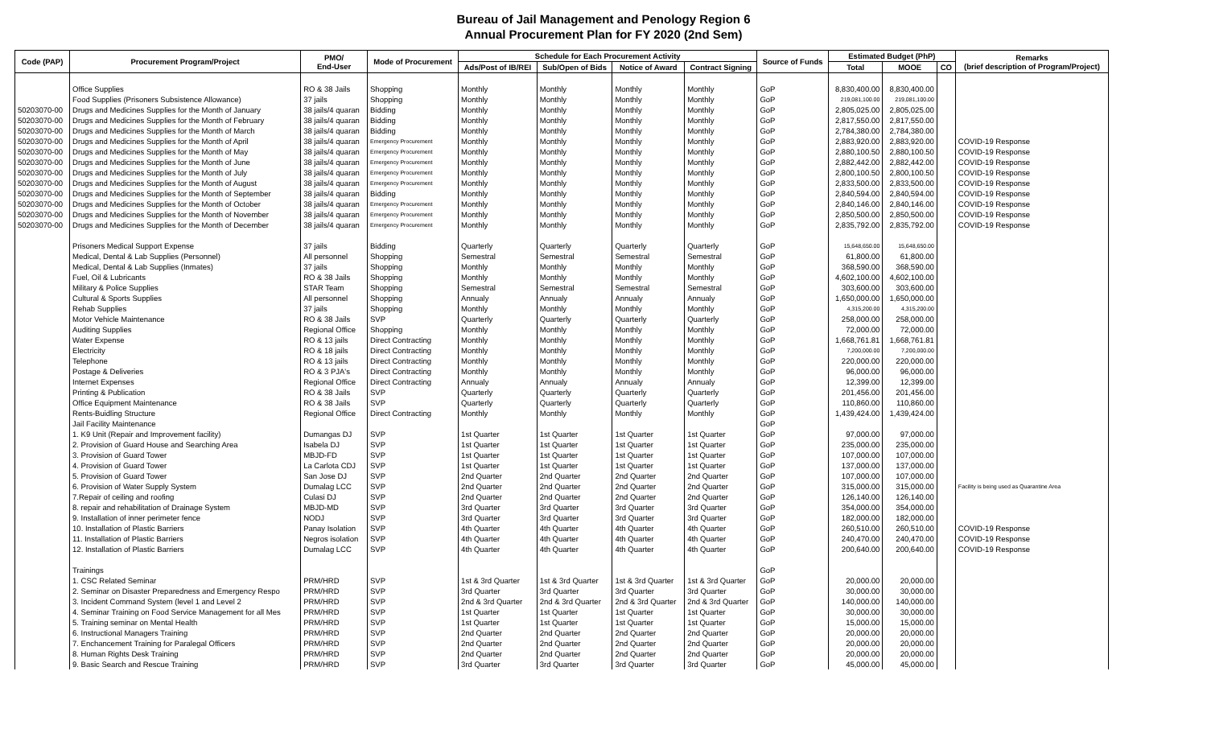Bureau of Jail Management and Penology Region 6
Annual Procurement Plan for FY 2020 (2nd Sem)
| Code (PAP) | Procurement Program/Project | PMO/ End-User | Mode of Procurement | Schedule for Each Procurement Activity | | | | Source of Funds | Estimated Budget (PhP) | | | Remarks (brief description of Program/Project) |
| --- | --- | --- | --- | --- | --- | --- | --- | --- | --- | --- | --- | --- |
| | | | | Ads/Post of IB/REI | Sub/Open of Bids | Notice of Award | Contract Signing | | Total | MOOE | CO | |
| | Office Supplies | RO & 38 Jails | Shopping | Monthly | Monthly | Monthly | Monthly | GoP | 8,830,400.00 | 8,830,400.00 | | |
| | Food Supplies (Prisoners Subsistence Allowance) | 37 jails | Shopping | Monthly | Monthly | Monthly | Monthly | GoP | 219,081,100.00 | 219,081,100.00 | | |
| 50203070-00 | Drugs and Medicines Supplies for the Month of January | 38 jails/4 quaran | Bidding | Monthly | Monthly | Monthly | Monthly | GoP | 2,805,025.00 | 2,805,025.00 | | |
| 50203070-00 | Drugs and Medicines Supplies for the Month of February | 38 jails/4 quaran | Bidding | Monthly | Monthly | Monthly | Monthly | GoP | 2,817,550.00 | 2,817,550.00 | | |
| 50203070-00 | Drugs and Medicines Supplies for the Month of March | 38 jails/4 quaran | Bidding | Monthly | Monthly | Monthly | Monthly | GoP | 2,784,380.00 | 2,784,380.00 | | |
| 50203070-00 | Drugs and Medicines Supplies for the Month of April | 38 jails/4 quaran | Emergency Procurement | Monthly | Monthly | Monthly | Monthly | GoP | 2,883,920.00 | 2,883,920.00 | | COVID-19 Response |
| 50203070-00 | Drugs and Medicines Supplies for the Month of May | 38 jails/4 quaran | Emergency Procurement | Monthly | Monthly | Monthly | Monthly | GoP | 2,880,100.50 | 2,880,100.50 | | COVID-19 Response |
| 50203070-00 | Drugs and Medicines Supplies for the Month of June | 38 jails/4 quaran | Emergency Procurement | Monthly | Monthly | Monthly | Monthly | GoP | 2,882,442.00 | 2,882,442.00 | | COVID-19 Response |
| 50203070-00 | Drugs and Medicines Supplies for the Month of July | 38 jails/4 quaran | Emergency Procurement | Monthly | Monthly | Monthly | Monthly | GoP | 2,800,100.50 | 2,800,100.50 | | COVID-19 Response |
| 50203070-00 | Drugs and Medicines Supplies for the Month of August | 38 jails/4 quaran | Emergency Procurement | Monthly | Monthly | Monthly | Monthly | GoP | 2,833,500.00 | 2,833,500.00 | | COVID-19 Response |
| 50203070-00 | Drugs and Medicines Supplies for the Month of September | 38 jails/4 quaran | Bidding | Monthly | Monthly | Monthly | Monthly | GoP | 2,840,594.00 | 2,840,594.00 | | COVID-19 Response |
| 50203070-00 | Drugs and Medicines Supplies for the Month of October | 38 jails/4 quaran | Emergency Procurement | Monthly | Monthly | Monthly | Monthly | GoP | 2,840,146.00 | 2,840,146.00 | | COVID-19 Response |
| 50203070-00 | Drugs and Medicines Supplies for the Month of November | 38 jails/4 quaran | Emergency Procurement | Monthly | Monthly | Monthly | Monthly | GoP | 2,850,500.00 | 2,850,500.00 | | COVID-19 Response |
| 50203070-00 | Drugs and Medicines Supplies for the Month of December | 38 jails/4 quaran | Emergency Procurement | Monthly | Monthly | Monthly | Monthly | GoP | 2,835,792.00 | 2,835,792.00 | | COVID-19 Response |
| | Prisoners Medical Support Expense | 37 jails | Bidding | Quarterly | Quarterly | Quarterly | Quarterly | GoP | 15,648,650.00 | 15,648,650.00 | | |
| | Medical, Dental & Lab Supplies (Personnel) | All personnel | Shopping | Semestral | Semestral | Semestral | Semestral | GoP | 61,800.00 | 61,800.00 | | |
| | Medical, Dental & Lab Supplies (Inmates) | 37 jails | Shopping | Monthly | Monthly | Monthly | Monthly | GoP | 368,590.00 | 368,590.00 | | |
| | Fuel, Oil & Lubricants | RO & 38 Jails | Shopping | Monthly | Monthly | Monthly | Monthly | GoP | 4,602,100.00 | 4,602,100.00 | | |
| | Military & Police Supplies | STAR Team | Shopping | Semestral | Semestral | Semestral | Semestral | GoP | 303,600.00 | 303,600.00 | | |
| | Cultural & Sports Supplies | All personnel | Shopping | Annualy | Annualy | Annualy | Annualy | GoP | 1,650,000.00 | 1,650,000.00 | | |
| | Rehab Supplies | 37 jails | Shopping | Monthly | Monthly | Monthly | Monthly | GoP | 4,315,200.00 | 4,315,200.00 | | |
| | Motor Vehicle Maintenance | RO & 38 Jails | SVP | Quarterly | Quarterly | Quarterly | Quarterly | GoP | 258,000.00 | 258,000.00 | | |
| | Auditing Supplies | Regional Office | Shopping | Monthly | Monthly | Monthly | Monthly | GoP | 72,000.00 | 72,000.00 | | |
| | Water Expense | RO & 13 jails | Direct Contracting | Monthly | Monthly | Monthly | Monthly | GoP | 1,668,761.81 | 1,668,761.81 | | |
| | Electricity | RO & 18 jails | Direct Contracting | Monthly | Monthly | Monthly | Monthly | GoP | 7,200,000.00 | 7,200,000.00 | | |
| | Telephone | RO & 13 jails | Direct Contracting | Monthly | Monthly | Monthly | Monthly | GoP | 220,000.00 | 220,000.00 | | |
| | Postage & Deliveries | RO & 3 PJA's | Direct Contracting | Monthly | Monthly | Monthly | Monthly | GoP | 96,000.00 | 96,000.00 | | |
| | Internet Expenses | Regional Office | Direct Contracting | Annualy | Annualy | Annualy | Annualy | GoP | 12,399.00 | 12,399.00 | | |
| | Printing & Publication | RO & 38 Jails | SVP | Quarterly | Quarterly | Quarterly | Quarterly | GoP | 201,456.00 | 201,456.00 | | |
| | Office Equipment Maintenance | RO & 38 Jails | SVP | Quarterly | Quarterly | Quarterly | Quarterly | GoP | 110,860.00 | 110,860.00 | | |
| | Rents-Buidling Structure | Regional Office | Direct Contracting | Monthly | Monthly | Monthly | Monthly | GoP | 1,439,424.00 | 1,439,424.00 | | |
| | Jail Facility Maintenance | | | | | | | GoP | | | | |
| | 1. K9 Unit (Repair and Improvement facility) | Dumangas DJ | SVP | 1st Quarter | 1st Quarter | 1st Quarter | 1st Quarter | GoP | 97,000.00 | 97,000.00 | | |
| | 2. Provision of Guard House and Searching Area | Isabela DJ | SVP | 1st Quarter | 1st Quarter | 1st Quarter | 1st Quarter | GoP | 235,000.00 | 235,000.00 | | |
| | 3. Provision of Guard Tower | MBJD-FD | SVP | 1st Quarter | 1st Quarter | 1st Quarter | 1st Quarter | GoP | 107,000.00 | 107,000.00 | | |
| | 4. Provision of Guard Tower | La Carlota CDJ | SVP | 1st Quarter | 1st Quarter | 1st Quarter | 1st Quarter | GoP | 137,000.00 | 137,000.00 | | |
| | 5. Provision of Guard Tower | San Jose DJ | SVP | 2nd Quarter | 2nd Quarter | 2nd Quarter | 2nd Quarter | GoP | 107,000.00 | 107,000.00 | | |
| | 6. Provision of Water Supply System | Dumalag LCC | SVP | 2nd Quarter | 2nd Quarter | 2nd Quarter | 2nd Quarter | GoP | 315,000.00 | 315,000.00 | | Facility is being used as Quarantine Area |
| | 7.Repair of ceiling and roofing | Culasi DJ | SVP | 2nd Quarter | 2nd Quarter | 2nd Quarter | 2nd Quarter | GoP | 126,140.00 | 126,140.00 | | |
| | 8. repair and rehabilitation of Drainage System | MBJD-MD | SVP | 3rd Quarter | 3rd Quarter | 3rd Quarter | 3rd Quarter | GoP | 354,000.00 | 354,000.00 | | |
| | 9. Installation of inner perimeter fence | NODJ | SVP | 3rd Quarter | 3rd Quarter | 3rd Quarter | 3rd Quarter | GoP | 182,000.00 | 182,000.00 | | |
| | 10. Installation of Plastic Barriers | Panay Isolation | SVP | 4th Quarter | 4th Quarter | 4th Quarter | 4th Quarter | GoP | 260,510.00 | 260,510.00 | | COVID-19 Response |
| | 11. Installation of Plastic Barriers | Negros isolation | SVP | 4th Quarter | 4th Quarter | 4th Quarter | 4th Quarter | GoP | 240,470.00 | 240,470.00 | | COVID-19 Response |
| | 12. Installation of Plastic Barriers | Dumalag LCC | SVP | 4th Quarter | 4th Quarter | 4th Quarter | 4th Quarter | GoP | 200,640.00 | 200,640.00 | | COVID-19 Response |
| | Trainings | | | | | | | GoP | | | | |
| | 1. CSC Related Seminar | PRM/HRD | SVP | 1st & 3rd Quarter | 1st & 3rd Quarter | 1st & 3rd Quarter | 1st & 3rd Quarter | GoP | 20,000.00 | 20,000.00 | | |
| | 2. Seminar on Disaster Preparedness and Emergency Respo | PRM/HRD | SVP | 3rd Quarter | 3rd Quarter | 3rd Quarter | 3rd Quarter | GoP | 30,000.00 | 30,000.00 | | |
| | 3. Incident Command System (level 1 and Level 2 | PRM/HRD | SVP | 2nd & 3rd Quarter | 2nd & 3rd Quarter | 2nd & 3rd Quarter | 2nd & 3rd Quarter | GoP | 140,000.00 | 140,000.00 | | |
| | 4. Seminar Training on Food Service Management for all Mes | PRM/HRD | SVP | 1st Quarter | 1st Quarter | 1st Quarter | 1st Quarter | GoP | 30,000.00 | 30,000.00 | | |
| | 5. Training seminar on Mental Health | PRM/HRD | SVP | 1st Quarter | 1st Quarter | 1st Quarter | 1st Quarter | GoP | 15,000.00 | 15,000.00 | | |
| | 6. Instructional Managers Training | PRM/HRD | SVP | 2nd Quarter | 2nd Quarter | 2nd Quarter | 2nd Quarter | GoP | 20,000.00 | 20,000.00 | | |
| | 7. Enchancement Training for Paralegal Officers | PRM/HRD | SVP | 2nd Quarter | 2nd Quarter | 2nd Quarter | 2nd Quarter | GoP | 20,000.00 | 20,000.00 | | |
| | 8. Human Rights Desk Training | PRM/HRD | SVP | 2nd Quarter | 2nd Quarter | 2nd Quarter | 2nd Quarter | GoP | 20,000.00 | 20,000.00 | | |
| | 9. Basic Search and Rescue Training | PRM/HRD | SVP | 3rd Quarter | 3rd Quarter | 3rd Quarter | 3rd Quarter | GoP | 45,000.00 | 45,000.00 | | |